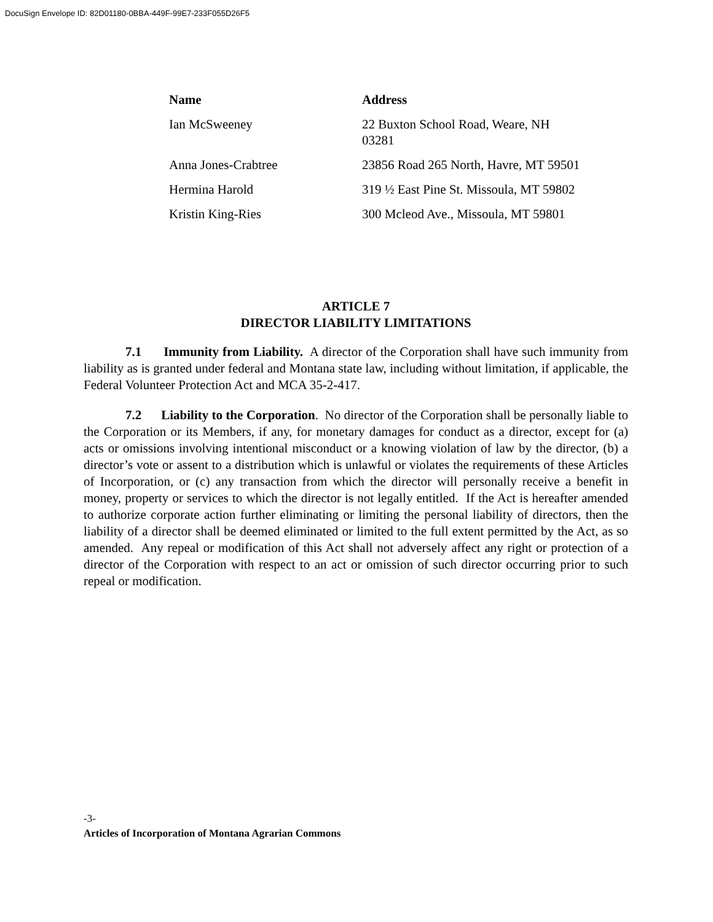DocuSign Envelope ID: 82D01180-0BBA-449F-99E7-233F055D26F5
| Name | Address |
| --- | --- |
| Ian McSweeney | 22 Buxton School Road, Weare, NH 03281 |
| Anna Jones-Crabtree | 23856 Road 265 North, Havre, MT 59501 |
| Hermina Harold | 319 ½ East Pine St. Missoula, MT 59802 |
| Kristin King-Ries | 300 Mcleod Ave., Missoula, MT 59801 |
ARTICLE 7
DIRECTOR LIABILITY LIMITATIONS
7.1 Immunity from Liability. A director of the Corporation shall have such immunity from liability as is granted under federal and Montana state law, including without limitation, if applicable, the Federal Volunteer Protection Act and MCA 35-2-417.
7.2 Liability to the Corporation. No director of the Corporation shall be personally liable to the Corporation or its Members, if any, for monetary damages for conduct as a director, except for (a) acts or omissions involving intentional misconduct or a knowing violation of law by the director, (b) a director’s vote or assent to a distribution which is unlawful or violates the requirements of these Articles of Incorporation, or (c) any transaction from which the director will personally receive a benefit in money, property or services to which the director is not legally entitled. If the Act is hereafter amended to authorize corporate action further eliminating or limiting the personal liability of directors, then the liability of a director shall be deemed eliminated or limited to the full extent permitted by the Act, as so amended. Any repeal or modification of this Act shall not adversely affect any right or protection of a director of the Corporation with respect to an act or omission of such director occurring prior to such repeal or modification.
-3-
Articles of Incorporation of Montana Agrarian Commons